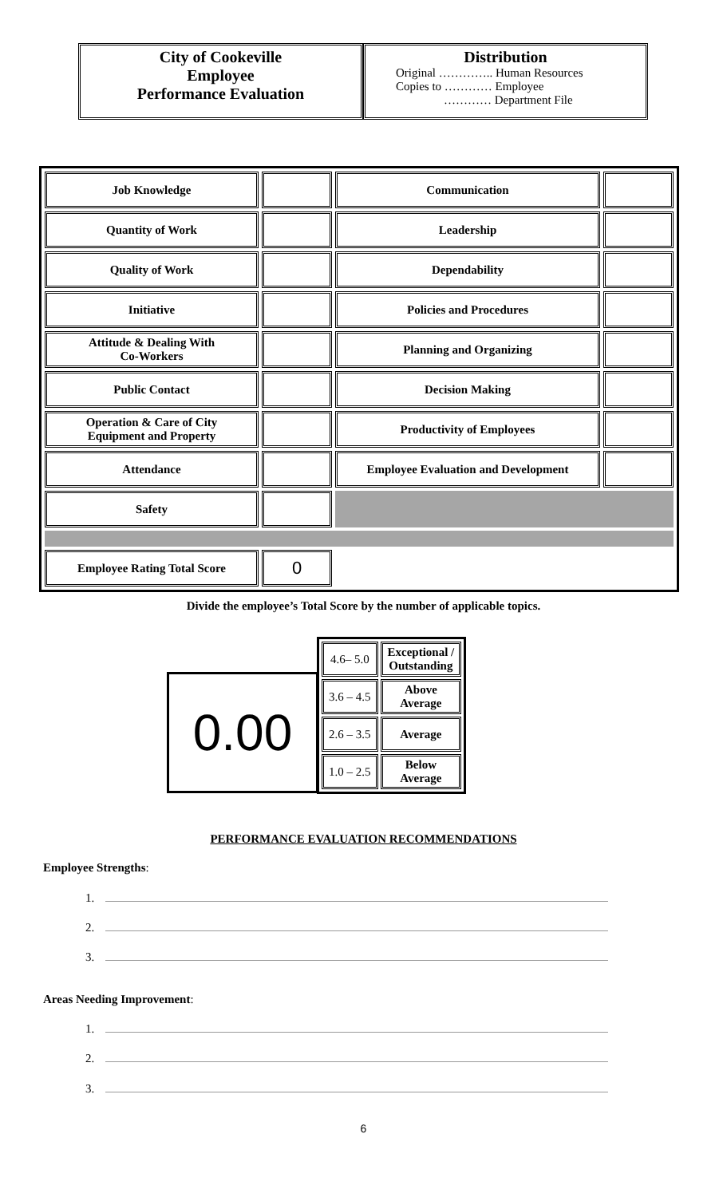City of Cookeville
Employee
Performance Evaluation
Distribution
Original ………….. Human Resources
Copies to ………… Employee
………… Department File
| Job Knowledge | | Communication | |
| Quantity of Work | | Leadership | |
| Quality of Work | | Dependability | |
| Initiative | | Policies and Procedures | |
| Attitude & Dealing With Co-Workers | | Planning and Organizing | |
| Public Contact | | Decision Making | |
| Operation & Care of City Equipment and Property | | Productivity of Employees | |
| Attendance | | Employee Evaluation and Development | |
| Safety | | | |
| Employee Rating Total Score | 0 | | |
Divide the employee’s Total Score by the number of applicable topics.
0.00
| 4.6– 5.0 | Exceptional / Outstanding |
| 3.6 – 4.5 | Above Average |
| 2.6 – 3.5 | Average |
| 1.0 – 2.5 | Below Average |
PERFORMANCE EVALUATION RECOMMENDATIONS
Employee Strengths:
1.
2.
3.
Areas Needing Improvement:
1.
2.
3.
6